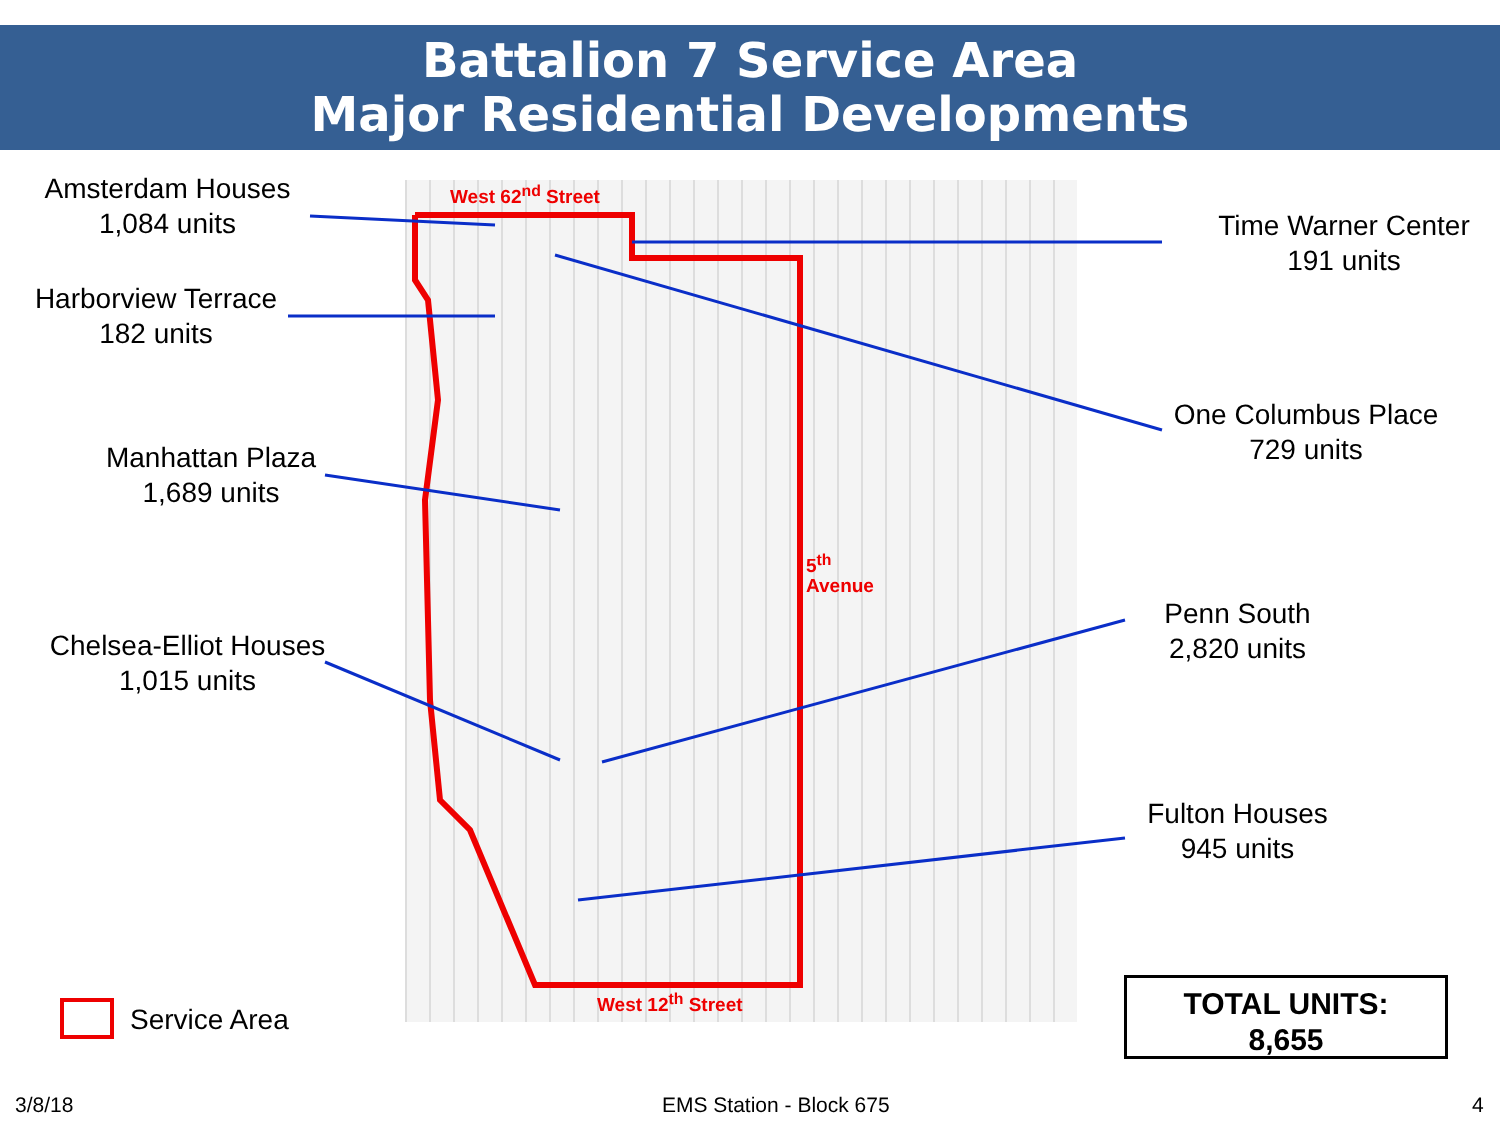Battalion 7 Service Area
Major Residential Developments
West 62<sup>nd</sup> Street
West 12<sup>th</sup> Street
5<sup>th</sup> Avenue
Amsterdam Houses
1,084 units
Harborview Terrace
182 units
Manhattan Plaza
1,689 units
Chelsea-Elliot Houses
1,015 units
Time Warner Center
191 units
One Columbus Place
729 units
Penn South
2,820 units
Fulton Houses
945 units
Service Area
TOTAL UNITS:
8,655
3/8/18 EMS Station - Block 675 4